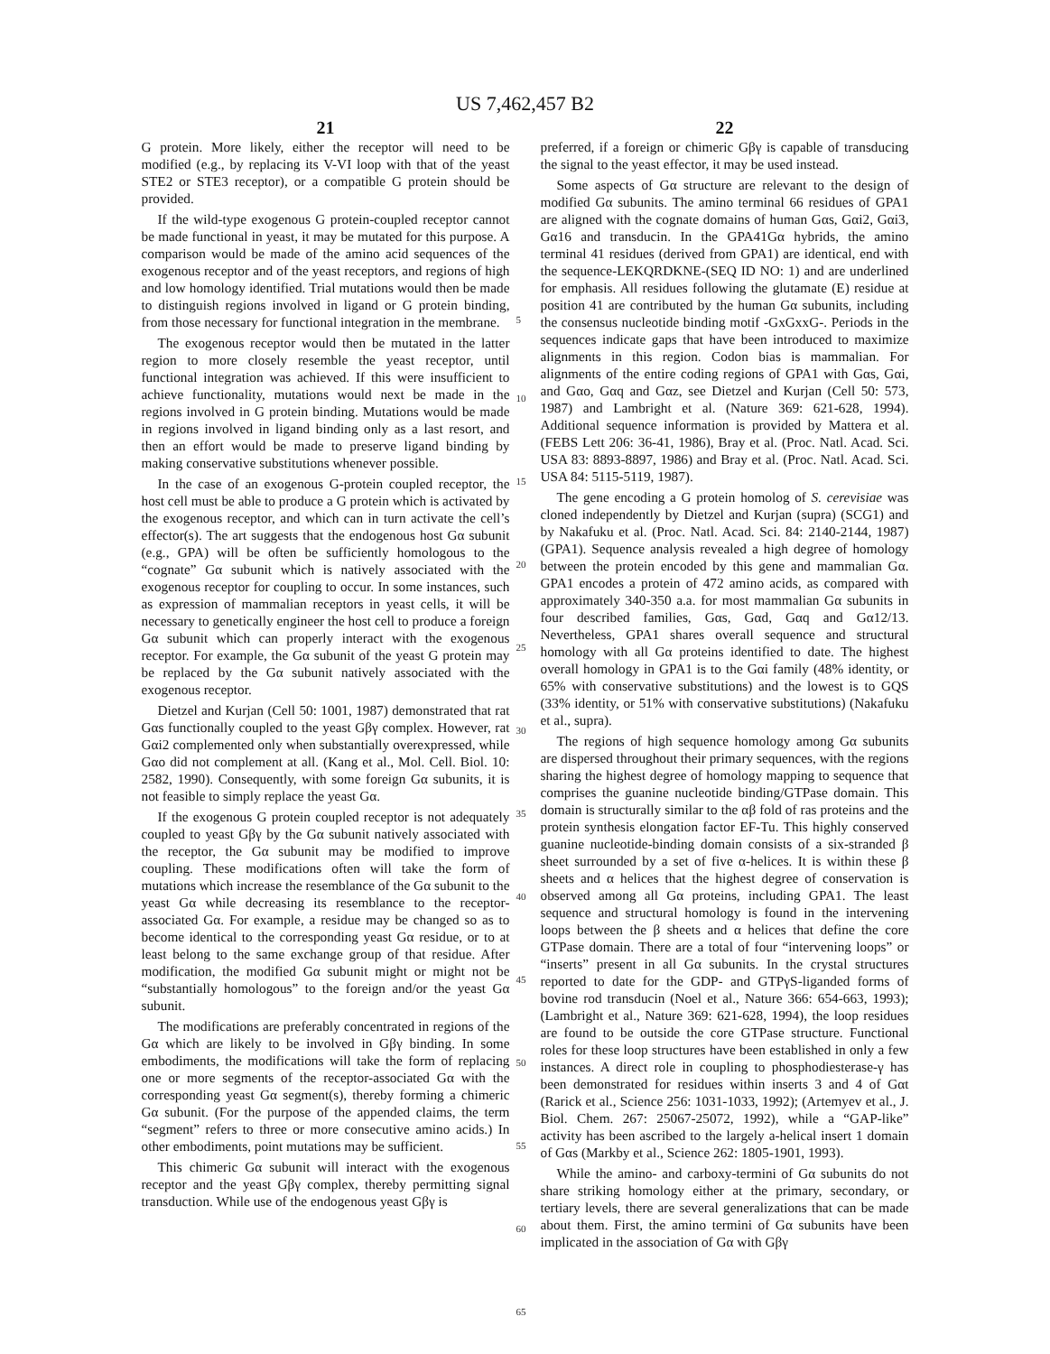US 7,462,457 B2
21
G protein. More likely, either the receptor will need to be modified (e.g., by replacing its V-VI loop with that of the yeast STE2 or STE3 receptor), or a compatible G protein should be provided.
If the wild-type exogenous G protein-coupled receptor cannot be made functional in yeast, it may be mutated for this purpose. A comparison would be made of the amino acid sequences of the exogenous receptor and of the yeast receptors, and regions of high and low homology identified. Trial mutations would then be made to distinguish regions involved in ligand or G protein binding, from those necessary for functional integration in the membrane.
The exogenous receptor would then be mutated in the latter region to more closely resemble the yeast receptor, until functional integration was achieved. If this were insufficient to achieve functionality, mutations would next be made in the regions involved in G protein binding. Mutations would be made in regions involved in ligand binding only as a last resort, and then an effort would be made to preserve ligand binding by making conservative substitutions whenever possible.
In the case of an exogenous G-protein coupled receptor, the host cell must be able to produce a G protein which is activated by the exogenous receptor, and which can in turn activate the cell’s effector(s). The art suggests that the endogenous host Gα subunit (e.g., GPA) will be often be sufficiently homologous to the “cognate” Gα subunit which is natively associated with the exogenous receptor for coupling to occur. In some instances, such as expression of mammalian receptors in yeast cells, it will be necessary to genetically engineer the host cell to produce a foreign Gα subunit which can properly interact with the exogenous receptor. For example, the Gα subunit of the yeast G protein may be replaced by the Gα subunit natively associated with the exogenous receptor.
Dietzel and Kurjan (Cell 50: 1001, 1987) demonstrated that rat Gαs functionally coupled to the yeast Gβγ complex. However, rat Gαi2 complemented only when substantially overexpressed, while Gαo did not complement at all. (Kang et al., Mol. Cell. Biol. 10: 2582, 1990). Consequently, with some foreign Gα subunits, it is not feasible to simply replace the yeast Gα.
If the exogenous G protein coupled receptor is not adequately coupled to yeast Gβγ by the Gα subunit natively associated with the receptor, the Gα subunit may be modified to improve coupling. These modifications often will take the form of mutations which increase the resemblance of the Gα subunit to the yeast Gα while decreasing its resemblance to the receptor-associated Gα. For example, a residue may be changed so as to become identical to the corresponding yeast Gα residue, or to at least belong to the same exchange group of that residue. After modification, the modified Gα subunit might or might not be “substantially homologous” to the foreign and/or the yeast Gα subunit.
The modifications are preferably concentrated in regions of the Gα which are likely to be involved in Gβγ binding. In some embodiments, the modifications will take the form of replacing one or more segments of the receptor-associated Gα with the corresponding yeast Gα segment(s), thereby forming a chimeric Gα subunit. (For the purpose of the appended claims, the term “segment” refers to three or more consecutive amino acids.) In other embodiments, point mutations may be sufficient.
This chimeric Gα subunit will interact with the exogenous receptor and the yeast Gβγ complex, thereby permitting signal transduction. While use of the endogenous yeast Gβγ is
5
10
15
20
25
30
35
40
45
50
55
60
65
22
preferred, if a foreign or chimeric Gβγ is capable of transducing the signal to the yeast effector, it may be used instead.
Some aspects of Gα structure are relevant to the design of modified Gα subunits. The amino terminal 66 residues of GPA1 are aligned with the cognate domains of human Gαs, Gαi2, Gαi3, Gα16 and transducin. In the GPA41Gα hybrids, the amino terminal 41 residues (derived from GPA1) are identical, end with the sequence-LEKQRDKNE-(SEQ ID NO: 1) and are underlined for emphasis. All residues following the glutamate (E) residue at position 41 are contributed by the human Gα subunits, including the consensus nucleotide binding motif -GxGxxG-. Periods in the sequences indicate gaps that have been introduced to maximize alignments in this region. Codon bias is mammalian. For alignments of the entire coding regions of GPA1 with Gαs, Gαi, and Gαo, Gαq and Gαz, see Dietzel and Kurjan (Cell 50: 573, 1987) and Lambright et al. (Nature 369: 621-628, 1994). Additional sequence information is provided by Mattera et al. (FEBS Lett 206: 36-41, 1986), Bray et al. (Proc. Natl. Acad. Sci. USA 83: 8893-8897, 1986) and Bray et al. (Proc. Natl. Acad. Sci. USA 84: 5115-5119, 1987).
The gene encoding a G protein homolog of S. cerevisiae was cloned independently by Dietzel and Kurjan (supra) (SCG1) and by Nakafuku et al. (Proc. Natl. Acad. Sci. 84: 2140-2144, 1987) (GPA1). Sequence analysis revealed a high degree of homology between the protein encoded by this gene and mammalian Gα. GPA1 encodes a protein of 472 amino acids, as compared with approximately 340-350 a.a. for most mammalian Gα subunits in four described families, Gαs, Gαd, Gαq and Gα12/13. Nevertheless, GPA1 shares overall sequence and structural homology with all Gα proteins identified to date. The highest overall homology in GPA1 is to the Gαi family (48% identity, or 65% with conservative substitutions) and the lowest is to GQS (33% identity, or 51% with conservative substitutions) (Nakafuku et al., supra).
The regions of high sequence homology among Gα subunits are dispersed throughout their primary sequences, with the regions sharing the highest degree of homology mapping to sequence that comprises the guanine nucleotide binding/GTPase domain. This domain is structurally similar to the αβ fold of ras proteins and the protein synthesis elongation factor EF-Tu. This highly conserved guanine nucleotide-binding domain consists of a six-stranded β sheet surrounded by a set of five α-helices. It is within these β sheets and α helices that the highest degree of conservation is observed among all Gα proteins, including GPA1. The least sequence and structural homology is found in the intervening loops between the β sheets and α helices that define the core GTPase domain. There are a total of four “intervening loops” or “inserts” present in all Gα subunits. In the crystal structures reported to date for the GDP- and GTPγS-liganded forms of bovine rod transducin (Noel et al., Nature 366: 654-663, 1993); (Lambright et al., Nature 369: 621-628, 1994), the loop residues are found to be outside the core GTPase structure. Functional roles for these loop structures have been established in only a few instances. A direct role in coupling to phosphodiesterase-γ has been demonstrated for residues within inserts 3 and 4 of Gαt (Rarick et al., Science 256: 1031-1033, 1992); (Artemyev et al., J. Biol. Chem. 267: 25067-25072, 1992), while a “GAP-like” activity has been ascribed to the largely a-helical insert 1 domain of Gαs (Markby et al., Science 262: 1805-1901, 1993).
While the amino- and carboxy-termini of Gα subunits do not share striking homology either at the primary, secondary, or tertiary levels, there are several generalizations that can be made about them. First, the amino termini of Gα subunits have been implicated in the association of Gα with Gβγ